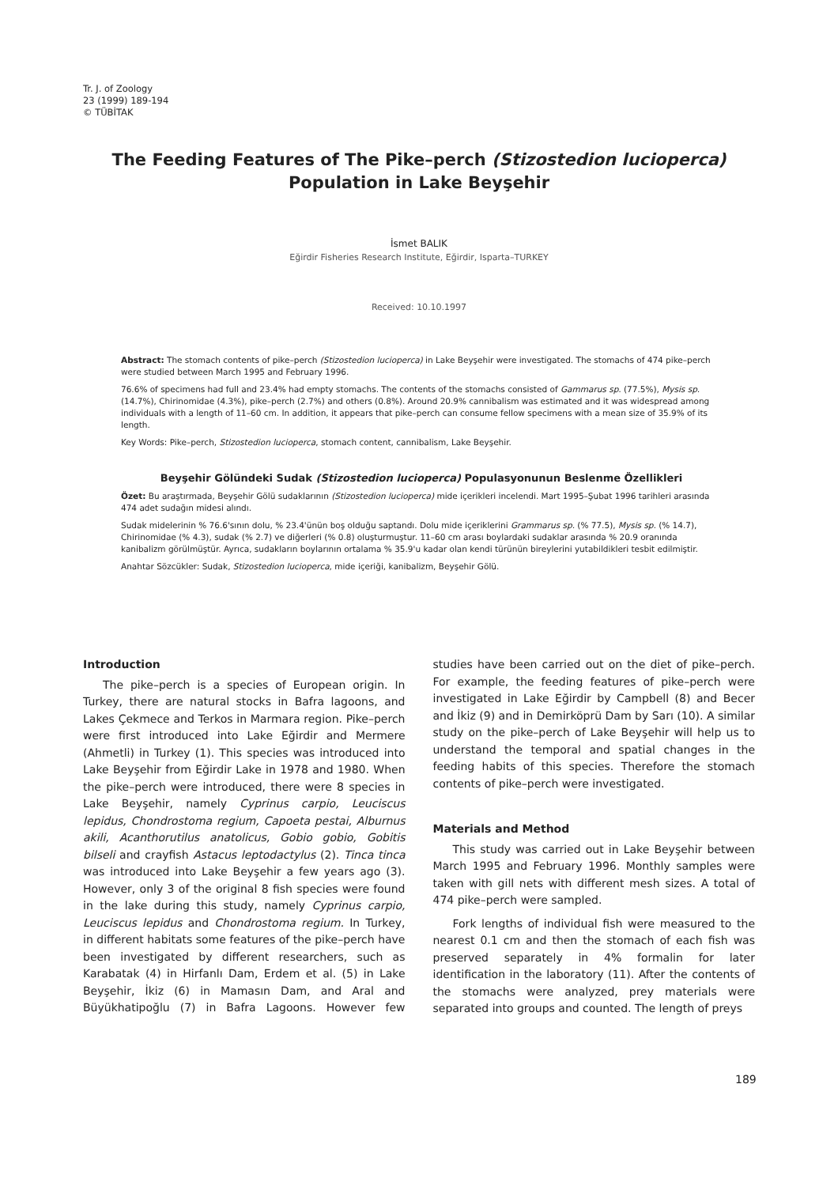Tr. J. of Zoology
23 (1999) 189-194
© TÜBİTAK
The Feeding Features of The Pike–perch (Stizostedion lucioperca) Population in Lake Beyşehir
İsmet BALIK
Eğirdir Fisheries Research Institute, Eğirdir, Isparta–TURKEY
Received: 10.10.1997
Abstract: The stomach contents of pike–perch (Stizostedion lucioperca) in Lake Beyşehir were investigated. The stomachs of 474 pike–perch were studied between March 1995 and February 1996.
76.6% of specimens had full and 23.4% had empty stomachs. The contents of the stomachs consisted of Gammarus sp. (77.5%), Mysis sp. (14.7%), Chirinomidae (4.3%), pike–perch (2.7%) and others (0.8%). Around 20.9% cannibalism was estimated and it was widespread among individuals with a length of 11–60 cm. In addition, it appears that pike–perch can consume fellow specimens with a mean size of 35.9% of its length.
Key Words: Pike–perch, Stizostedion lucioperca, stomach content, cannibalism, Lake Beyşehir.
Beyşehir Gölündeki Sudak (Stizostedion lucioperca) Populasyonunun Beslenme Özellikleri
Özet: Bu araştırmada, Beyşehir Gölü sudaklarının (Stizostedion lucioperca) mide içerikleri incelendi. Mart 1995–Şubat 1996 tarihleri arasında 474 adet sudağın midesi alındı.
Sudak midelerinin % 76.6'sının dolu, % 23.4'ünün boş olduğu saptandı. Dolu mide içeriklerini Grammarus sp. (% 77.5), Mysis sp. (% 14.7), Chirinomidae (% 4.3), sudak (% 2.7) ve diğerleri (% 0.8) oluşturmuştur. 11–60 cm arası boylardaki sudaklar arasında % 20.9 oranında kanibalizm görülmüştür. Ayrıca, sudakların boylarının ortalama % 35.9'u kadar olan kendi türünün bireylerini yutabildikleri tesbit edilmiştir.
Anahtar Sözcükler: Sudak, Stizostedion lucioperca, mide içeriği, kanibalizm, Beyşehir Gölü.
Introduction
The pike–perch is a species of European origin. In Turkey, there are natural stocks in Bafra lagoons, and Lakes Çekmece and Terkos in Marmara region. Pike–perch were first introduced into Lake Eğirdir and Mermere (Ahmetli) in Turkey (1). This species was introduced into Lake Beyşehir from Eğirdir Lake in 1978 and 1980. When the pike–perch were introduced, there were 8 species in Lake Beyşehir, namely Cyprinus carpio, Leuciscus lepidus, Chondrostoma regium, Capoeta pestai, Alburnus akili, Acanthorutilus anatolicus, Gobio gobio, Gobitis bilseli and crayfish Astacus leptodactylus (2). Tinca tinca was introduced into Lake Beyşehir a few years ago (3). However, only 3 of the original 8 fish species were found in the lake during this study, namely Cyprinus carpio, Leuciscus lepidus and Chondrostoma regium. In Turkey, in different habitats some features of the pike–perch have been investigated by different researchers, such as Karabatak (4) in Hirfanlı Dam, Erdem et al. (5) in Lake Beyşehir, İkiz (6) in Mamasın Dam, and Aral and Büyükhatipoğlu (7) in Bafra Lagoons. However few studies have been carried out on the diet of pike–perch. For example, the feeding features of pike–perch were investigated in Lake Eğirdir by Campbell (8) and Becer and İkiz (9) and in Demirköprü Dam by Sarı (10). A similar study on the pike–perch of Lake Beyşehir will help us to understand the temporal and spatial changes in the feeding habits of this species. Therefore the stomach contents of pike–perch were investigated.
Materials and Method
This study was carried out in Lake Beyşehir between March 1995 and February 1996. Monthly samples were taken with gill nets with different mesh sizes. A total of 474 pike–perch were sampled.
Fork lengths of individual fish were measured to the nearest 0.1 cm and then the stomach of each fish was preserved separately in 4% formalin for later identification in the laboratory (11). After the contents of the stomachs were analyzed, prey materials were separated into groups and counted. The length of preys
189